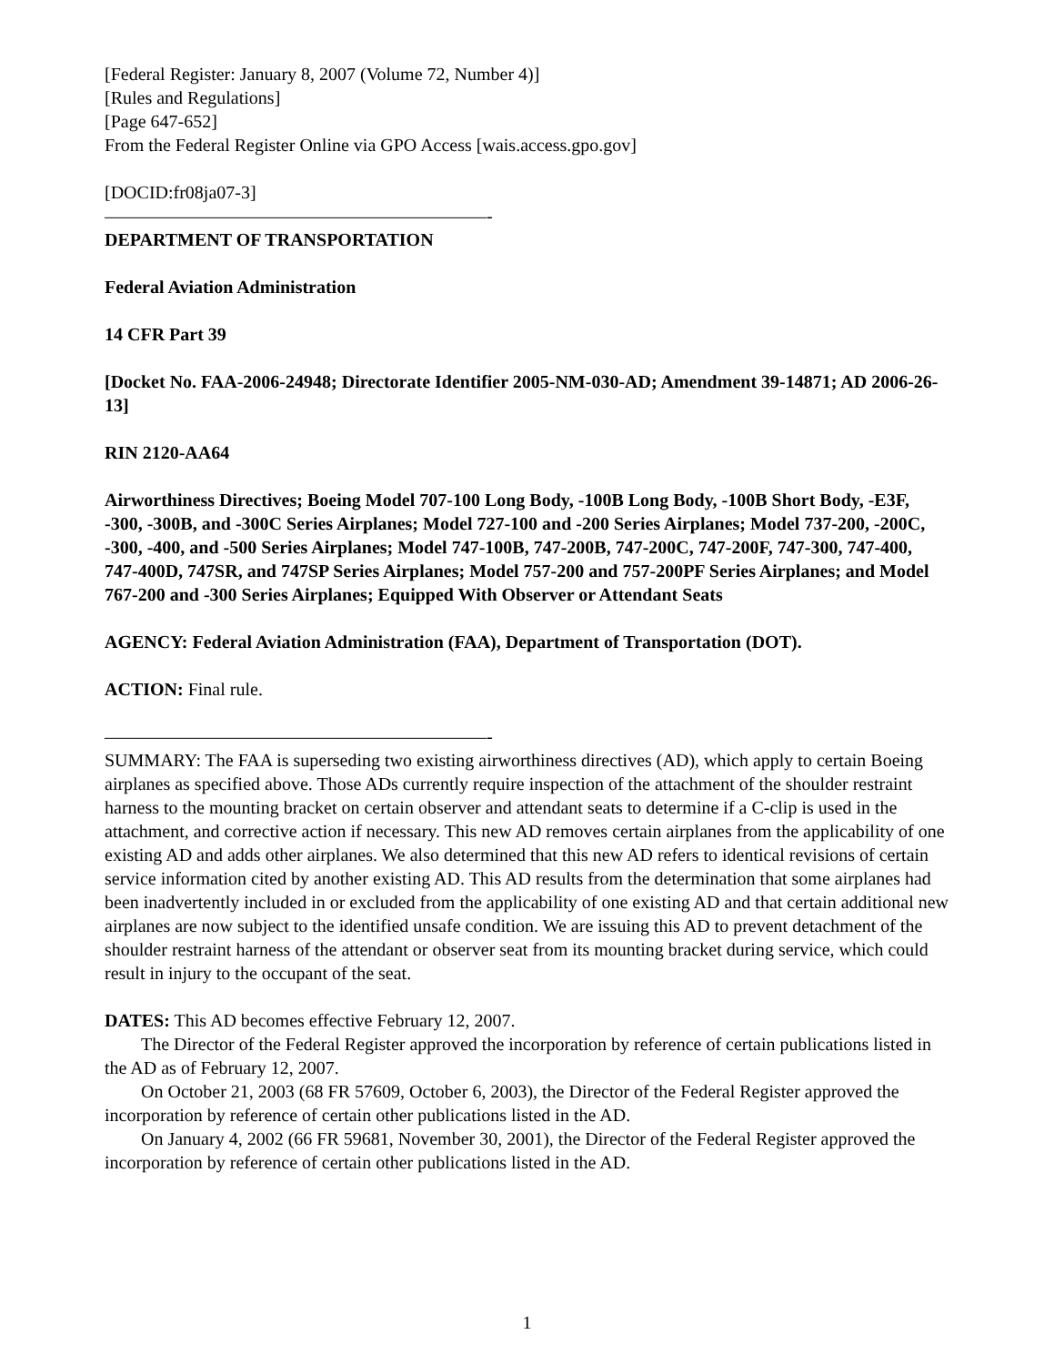[Federal Register: January 8, 2007 (Volume 72, Number 4)]
[Rules and Regulations]
[Page 647-652]
From the Federal Register Online via GPO Access [wais.access.gpo.gov]
[DOCID:fr08ja07-3]
―――――――――――――――――――――-
DEPARTMENT OF TRANSPORTATION
Federal Aviation Administration
14 CFR Part 39
[Docket No. FAA-2006-24948; Directorate Identifier 2005-NM-030-AD; Amendment 39-14871; AD 2006-26-13]
RIN 2120-AA64
Airworthiness Directives; Boeing Model 707-100 Long Body, -100B Long Body, -100B Short Body, -E3F, -300, -300B, and -300C Series Airplanes; Model 727-100 and -200 Series Airplanes; Model 737-200, -200C, -300, -400, and -500 Series Airplanes; Model 747-100B, 747-200B, 747-200C, 747-200F, 747-300, 747-400, 747-400D, 747SR, and 747SP Series Airplanes; Model 757-200 and 757-200PF Series Airplanes; and Model 767-200 and -300 Series Airplanes; Equipped With Observer or Attendant Seats
AGENCY: Federal Aviation Administration (FAA), Department of Transportation (DOT).
ACTION: Final rule.
―――――――――――――――――――――-
SUMMARY: The FAA is superseding two existing airworthiness directives (AD), which apply to certain Boeing airplanes as specified above. Those ADs currently require inspection of the attachment of the shoulder restraint harness to the mounting bracket on certain observer and attendant seats to determine if a C-clip is used in the attachment, and corrective action if necessary. This new AD removes certain airplanes from the applicability of one existing AD and adds other airplanes. We also determined that this new AD refers to identical revisions of certain service information cited by another existing AD. This AD results from the determination that some airplanes had been inadvertently included in or excluded from the applicability of one existing AD and that certain additional new airplanes are now subject to the identified unsafe condition. We are issuing this AD to prevent detachment of the shoulder restraint harness of the attendant or observer seat from its mounting bracket during service, which could result in injury to the occupant of the seat.
DATES: This AD becomes effective February 12, 2007.
The Director of the Federal Register approved the incorporation by reference of certain publications listed in the AD as of February 12, 2007.
On October 21, 2003 (68 FR 57609, October 6, 2003), the Director of the Federal Register approved the incorporation by reference of certain other publications listed in the AD.
On January 4, 2002 (66 FR 59681, November 30, 2001), the Director of the Federal Register approved the incorporation by reference of certain other publications listed in the AD.
1